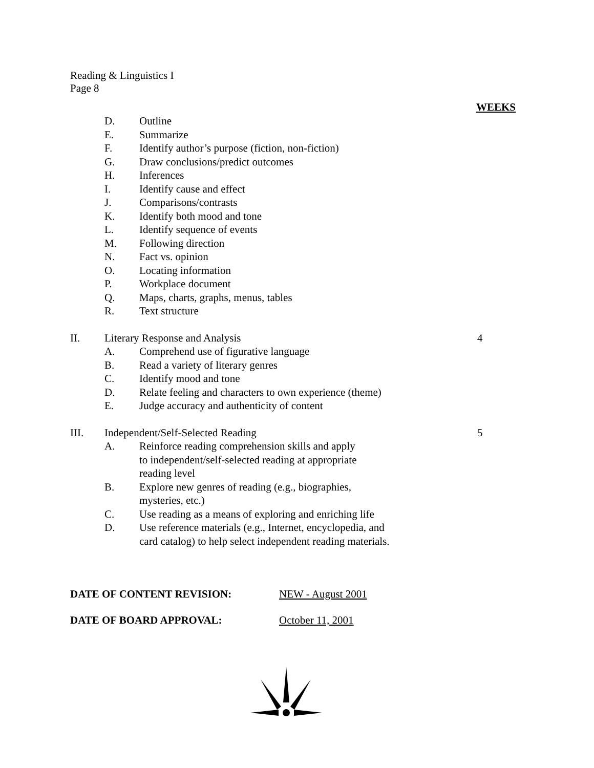Reading & Linguistics I
Page 8
WEEKS
D. Outline
E. Summarize
F. Identify author’s purpose (fiction, non-fiction)
G. Draw conclusions/predict outcomes
H. Inferences
I. Identify cause and effect
J. Comparisons/contrasts
K. Identify both mood and tone
L. Identify sequence of events
M. Following direction
N. Fact vs. opinion
O. Locating information
P. Workplace document
Q. Maps, charts, graphs, menus, tables
R. Text structure
II. Literary Response and Analysis 4
A. Comprehend use of figurative language
B. Read a variety of literary genres
C. Identify mood and tone
D. Relate feeling and characters to own experience (theme)
E. Judge accuracy and authenticity of content
III. Independent/Self-Selected Reading 5
A. Reinforce reading comprehension skills and apply
to independent/self-selected reading at appropriate
reading level
B. Explore new genres of reading (e.g., biographies,
mysteries, etc.)
C. Use reading as a means of exploring and enriching life
D. Use reference materials (e.g., Internet, encyclopedia, and
card catalog) to help select independent reading materials.
DATE OF CONTENT REVISION: NEW - August 2001
DATE OF BOARD APPROVAL: October 11, 2001